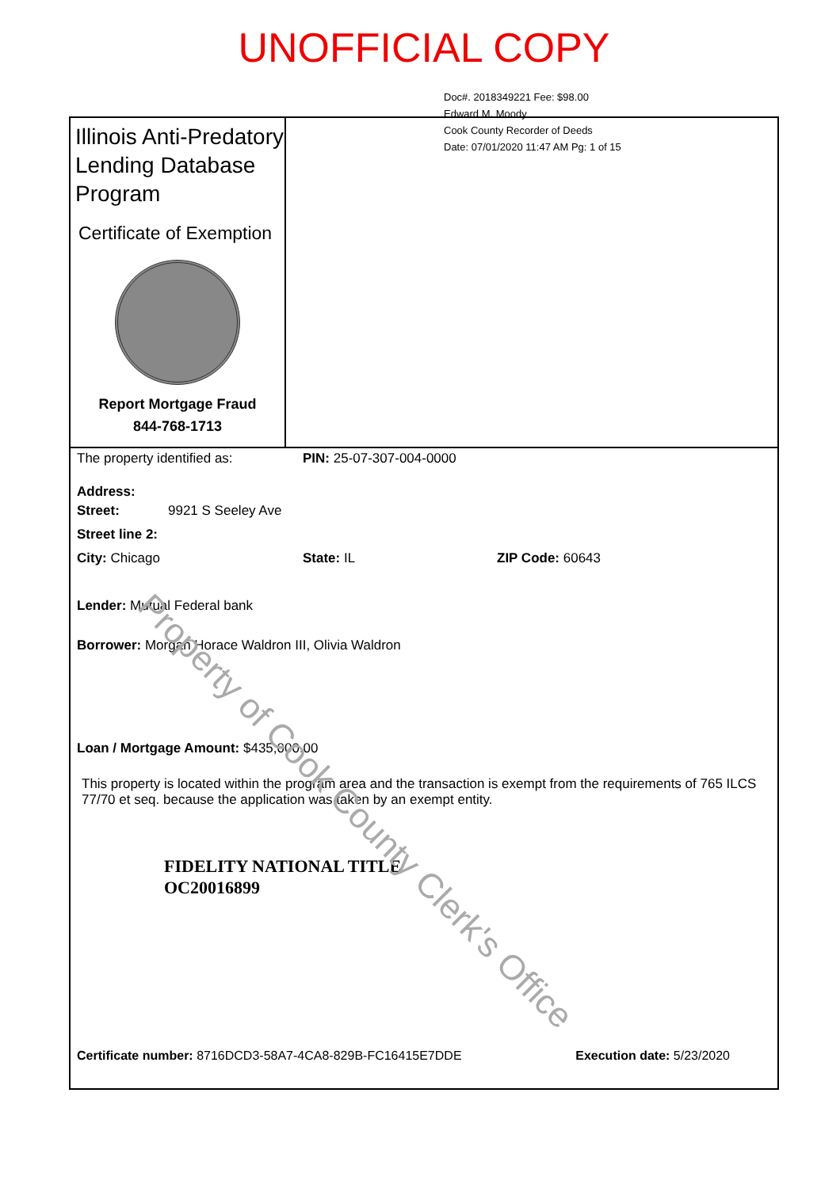UNOFFICIAL COPY
Doc#. 2018349221 Fee: $98.00
Edward M. Moody
Cook County Recorder of Deeds
Date: 07/01/2020 11:47 AM Pg: 1 of 15
Illinois Anti-Predatory Lending Database Program
Certificate of Exemption
Report Mortgage Fraud
844-768-1713
The property identified as: PIN: 25-07-307-004-0000
Address:
Street: 9921 S Seeley Ave
Street line 2:
City: Chicago State: IL ZIP Code: 60643
Lender: Mutual Federal bank
Borrower: Morgan Horace Waldron III, Olivia Waldron
Loan / Mortgage Amount: $435,000.00
This property is located within the program area and the transaction is exempt from the requirements of 765 ILCS 77/70 et seq. because the application was taken by an exempt entity.
FIDELITY NATIONAL TITLE
OC20016899
Certificate number: 8716DCD3-58A7-4CA8-829B-FC16415E7DDE Execution date: 5/23/2020
Property of Cook County Clerk's Office